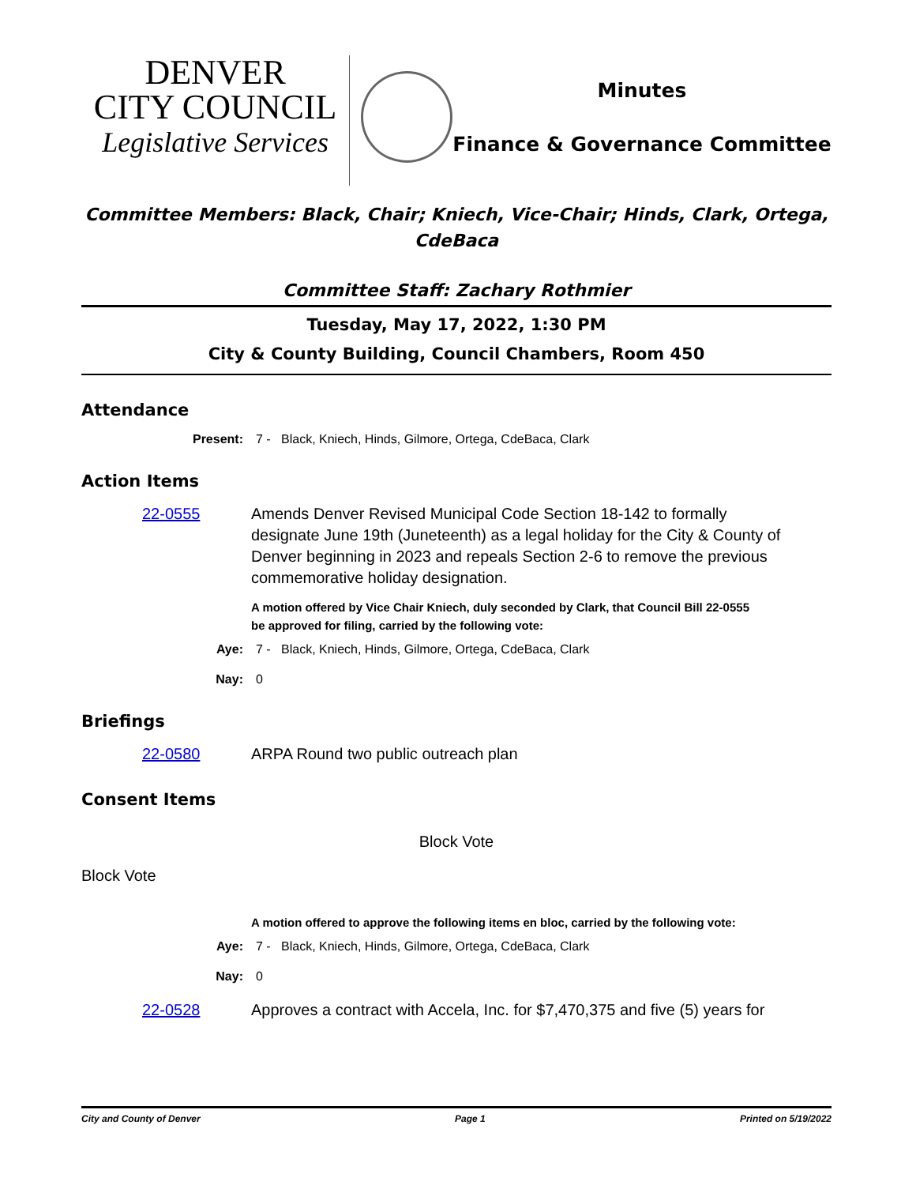DENVER
CITY COUNCIL
Legislative Services
Minutes
Finance & Governance Committee
Committee Members: Black, Chair; Kniech, Vice-Chair; Hinds, Clark, Ortega, CdeBaca
Committee Staff: Zachary Rothmier
Tuesday, May 17, 2022, 1:30 PM
City & County Building, Council Chambers, Room 450
Attendance
Present: 7 - Black, Kniech, Hinds, Gilmore, Ortega, CdeBaca, Clark
Action Items
22-0555 Amends Denver Revised Municipal Code Section 18-142 to formally designate June 19th (Juneteenth) as a legal holiday for the City & County of Denver beginning in 2023 and repeals Section 2-6 to remove the previous commemorative holiday designation.
A motion offered by Vice Chair Kniech, duly seconded by Clark, that Council Bill 22-0555 be approved for filing, carried by the following vote:
Aye: 7 - Black, Kniech, Hinds, Gilmore, Ortega, CdeBaca, Clark
Nay: 0
Briefings
22-0580 ARPA Round two public outreach plan
Consent Items
Block Vote
Block Vote
A motion offered to approve the following items en bloc, carried by the following vote:
Aye: 7 - Black, Kniech, Hinds, Gilmore, Ortega, CdeBaca, Clark
Nay: 0
22-0528 Approves a contract with Accela, Inc. for $7,470,375 and five (5) years for
City and County of Denver Page 1 Printed on 5/19/2022